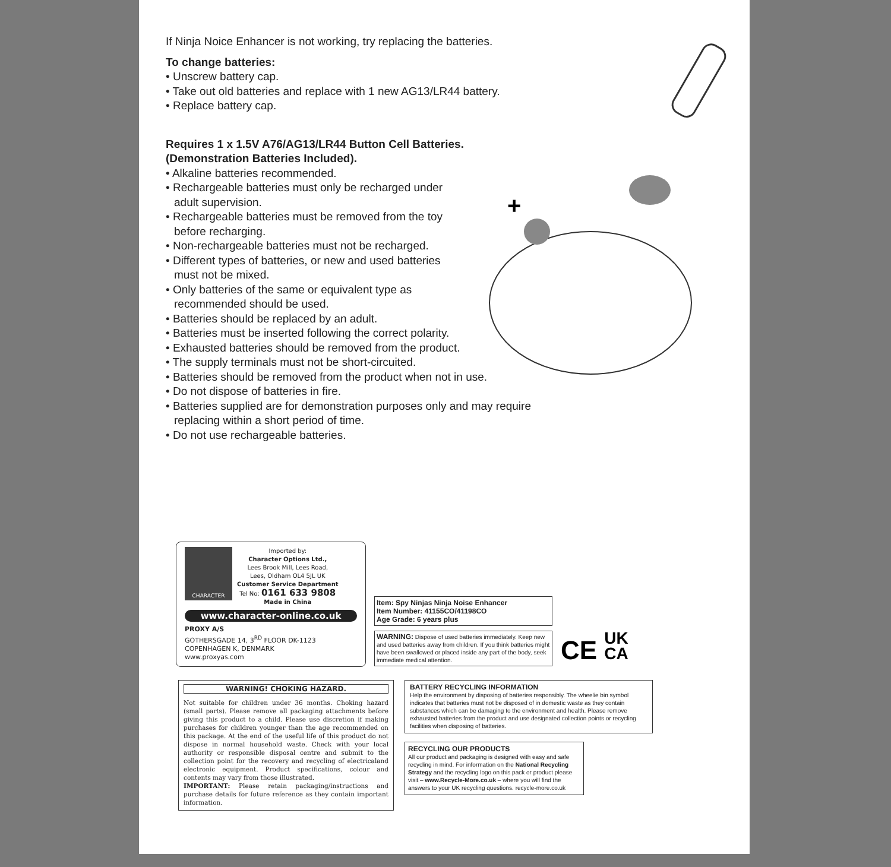If Ninja Noice Enhancer is not working, try replacing the batteries.
To change batteries:
• Unscrew battery cap.
• Take out old batteries and replace with 1 new AG13/LR44 battery.
• Replace battery cap.
Requires 1 x 1.5V A76/AG13/LR44 Button Cell Batteries.
(Demonstration Batteries Included).
• Alkaline batteries recommended.
• Rechargeable batteries must only be recharged under
adult supervision.
• Rechargeable batteries must be removed from the toy
before recharging.
• Non-rechargeable batteries must not be recharged.
• Different types of batteries, or new and used batteries
must not be mixed.
• Only batteries of the same or equivalent type as
recommended should be used.
• Batteries should be replaced by an adult.
• Batteries must be inserted following the correct polarity.
• Exhausted batteries should be removed from the product.
• The supply terminals must not be short-circuited.
• Batteries should be removed from the product when not in use.
• Do not dispose of batteries in fire.
• Batteries supplied are for demonstration purposes only and may require
replacing within a short period of time.
• Do not use rechargeable batteries.
+
CHARACTER
Imported by:
Character Options Ltd.,
Lees Brook Mill, Lees Road,
Lees, Oldham OL4 5JL UK
Customer Service Department
Tel No: 0161 633 9808
Made in China
www.character-online.co.uk
PROXY A/S
GOTHERSGADE 14, 3<sup>RD</sup> FLOOR DK-1123
COPENHAGEN K, DENMARK
www.proxyas.com
Item: Spy Ninjas Ninja Noise Enhancer
Item Number: 41155CO/41198CO
Age Grade: 6 years plus
WARNING: Dispose of used batteries immediately. Keep new and used batteries away from children. If you think batteries might have been swallowed or placed inside any part of the body, seek immediate medical attention.
CE UK
CA
WARNING! CHOKING HAZARD.
Not suitable for children under 36 months. Choking hazard (small parts). Please remove all packaging attachments before giving this product to a child. Please use discretion if making purchases for children younger than the age recommended on this package. At the end of the useful life of this product do not dispose in normal household waste. Check with your local authority or responsible disposal centre and submit to the collection point for the recovery and recycling of electricaland electronic equipment. Product specifications, colour and contents may vary from those illustrated.
IMPORTANT: Please retain packaging/instructions and purchase details for future reference as they contain important information.
BATTERY RECYCLING INFORMATION
Help the environment by disposing of batteries responsibly. The wheelie bin symbol indicates that batteries must not be disposed of in domestic waste as they contain substances which can be damaging to the environment and health. Please remove exhausted batteries from the product and use designated collection points or recycling facilities when disposing of batteries.
RECYCLING OUR PRODUCTS
All our product and packaging is designed with easy and safe recycling in mind. For information on the National Recycling Strategy and the recycling logo on this pack or product please visit – www.Recycle-More.co.uk – where you will find the answers to your UK recycling questions. recycle-more.co.uk